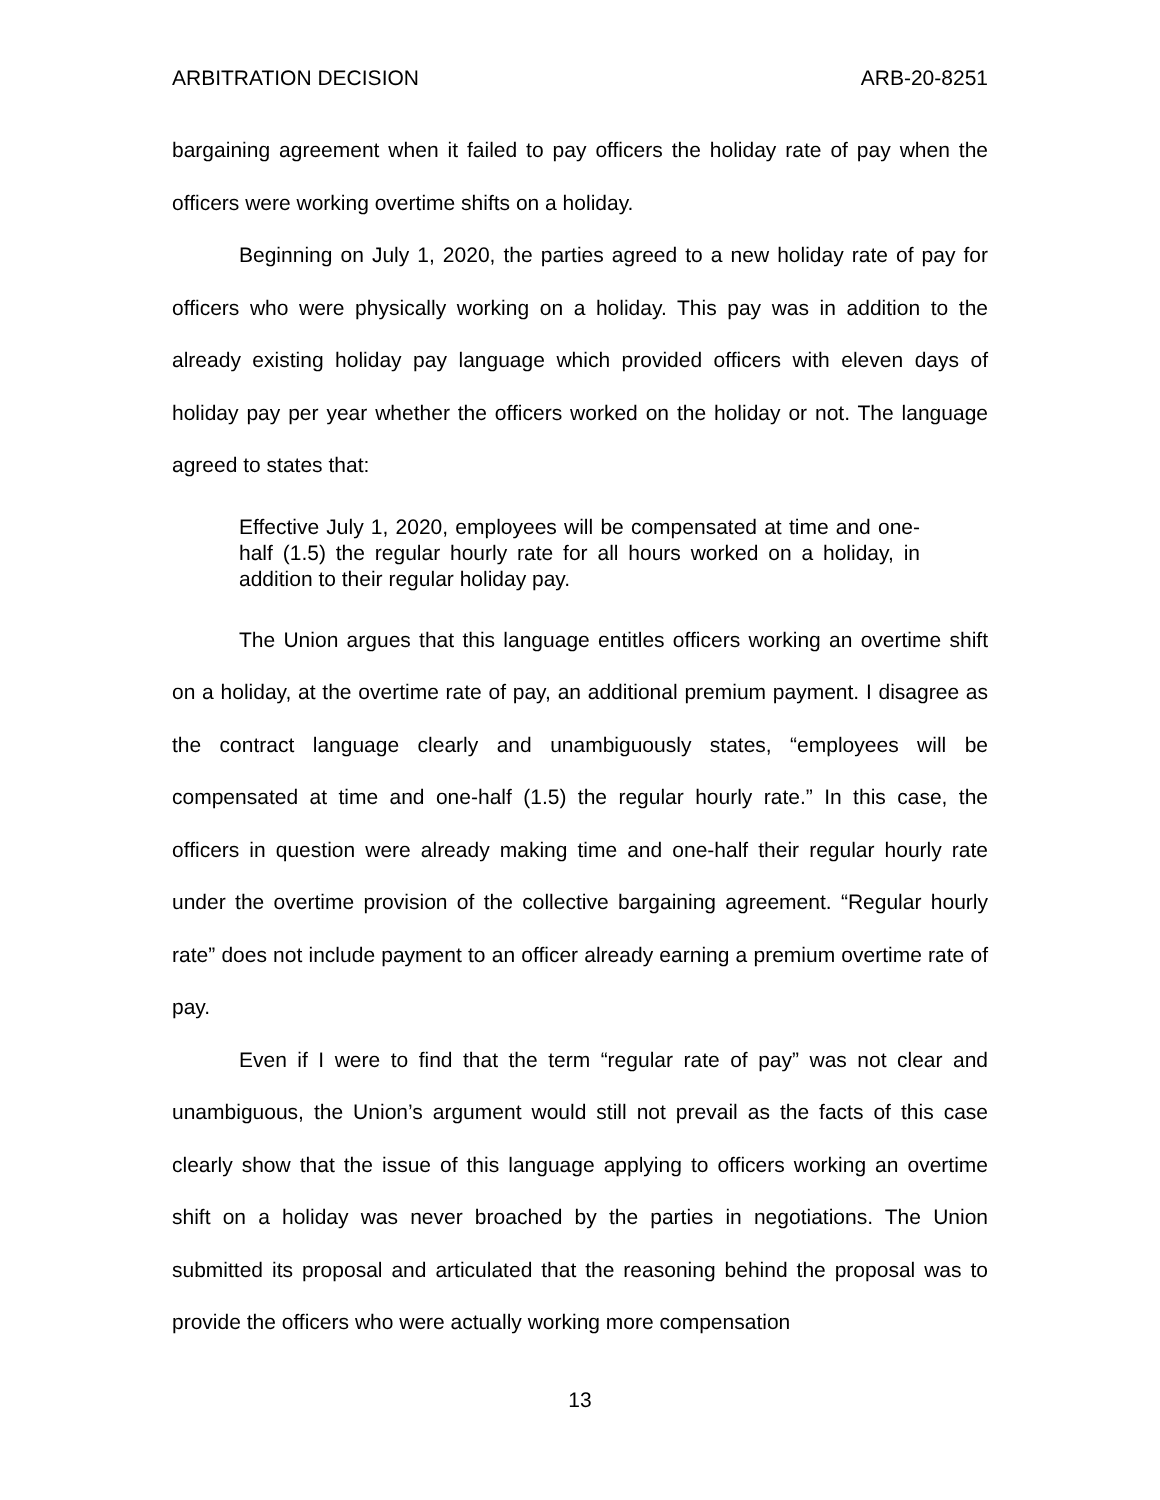ARBITRATION DECISION ARB-20-8251
bargaining agreement when it failed to pay officers the holiday rate of pay when the officers were working overtime shifts on a holiday.
Beginning on July 1, 2020, the parties agreed to a new holiday rate of pay for officers who were physically working on a holiday. This pay was in addition to the already existing holiday pay language which provided officers with eleven days of holiday pay per year whether the officers worked on the holiday or not. The language agreed to states that:
Effective July 1, 2020, employees will be compensated at time and one-half (1.5) the regular hourly rate for all hours worked on a holiday, in addition to their regular holiday pay.
The Union argues that this language entitles officers working an overtime shift on a holiday, at the overtime rate of pay, an additional premium payment. I disagree as the contract language clearly and unambiguously states, “employees will be compensated at time and one-half (1.5) the regular hourly rate.” In this case, the officers in question were already making time and one-half their regular hourly rate under the overtime provision of the collective bargaining agreement. “Regular hourly rate” does not include payment to an officer already earning a premium overtime rate of pay.
Even if I were to find that the term “regular rate of pay” was not clear and unambiguous, the Union’s argument would still not prevail as the facts of this case clearly show that the issue of this language applying to officers working an overtime shift on a holiday was never broached by the parties in negotiations. The Union submitted its proposal and articulated that the reasoning behind the proposal was to provide the officers who were actually working more compensation
13